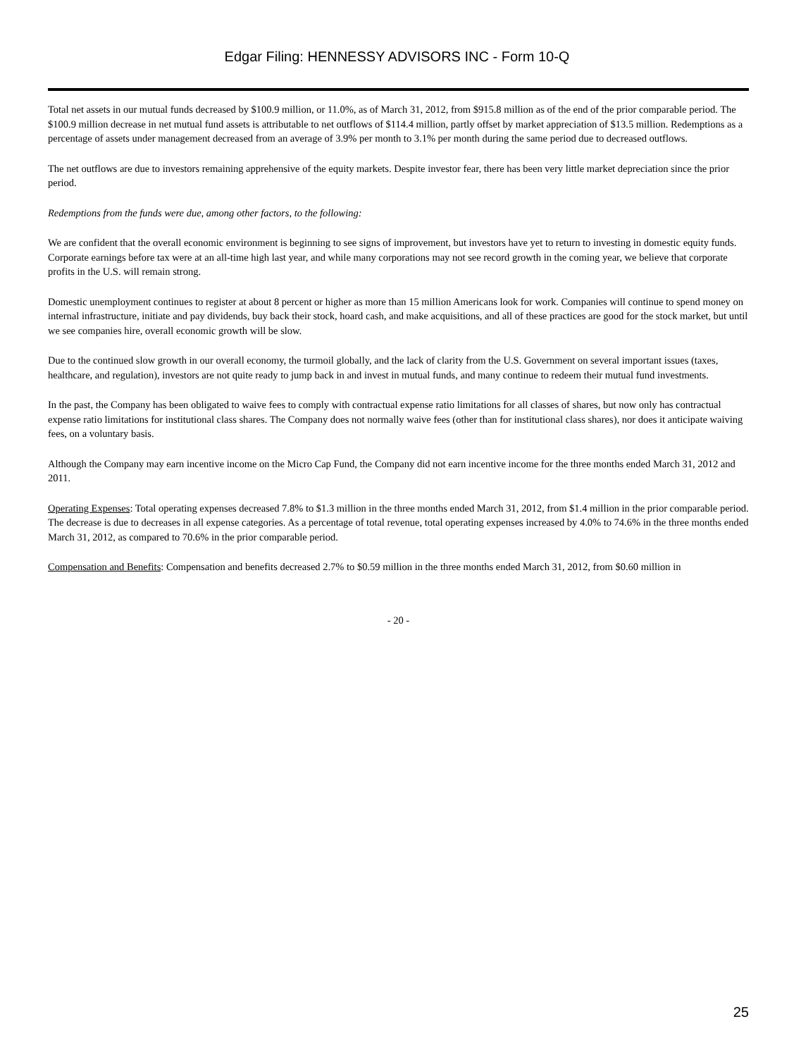Edgar Filing: HENNESSY ADVISORS INC - Form 10-Q
Total net assets in our mutual funds decreased by $100.9 million, or 11.0%, as of March 31, 2012, from $915.8 million as of the end of the prior comparable period. The $100.9 million decrease in net mutual fund assets is attributable to net outflows of $114.4 million, partly offset by market appreciation of $13.5 million. Redemptions as a percentage of assets under management decreased from an average of 3.9% per month to 3.1% per month during the same period due to decreased outflows.
The net outflows are due to investors remaining apprehensive of the equity markets. Despite investor fear, there has been very little market depreciation since the prior period.
Redemptions from the funds were due, among other factors, to the following:
We are confident that the overall economic environment is beginning to see signs of improvement, but investors have yet to return to investing in domestic equity funds. Corporate earnings before tax were at an all-time high last year, and while many corporations may not see record growth in the coming year, we believe that corporate profits in the U.S. will remain strong.
Domestic unemployment continues to register at about 8 percent or higher as more than 15 million Americans look for work. Companies will continue to spend money on internal infrastructure, initiate and pay dividends, buy back their stock, hoard cash, and make acquisitions, and all of these practices are good for the stock market, but until we see companies hire, overall economic growth will be slow.
Due to the continued slow growth in our overall economy, the turmoil globally, and the lack of clarity from the U.S. Government on several important issues (taxes, healthcare, and regulation), investors are not quite ready to jump back in and invest in mutual funds, and many continue to redeem their mutual fund investments.
In the past, the Company has been obligated to waive fees to comply with contractual expense ratio limitations for all classes of shares, but now only has contractual expense ratio limitations for institutional class shares. The Company does not normally waive fees (other than for institutional class shares), nor does it anticipate waiving fees, on a voluntary basis.
Although the Company may earn incentive income on the Micro Cap Fund, the Company did not earn incentive income for the three months ended March 31, 2012 and 2011.
Operating Expenses: Total operating expenses decreased 7.8% to $1.3 million in the three months ended March 31, 2012, from $1.4 million in the prior comparable period. The decrease is due to decreases in all expense categories. As a percentage of total revenue, total operating expenses increased by 4.0% to 74.6% in the three months ended March 31, 2012, as compared to 70.6% in the prior comparable period.
Compensation and Benefits: Compensation and benefits decreased 2.7% to $0.59 million in the three months ended March 31, 2012, from $0.60 million in
- 20 -
25